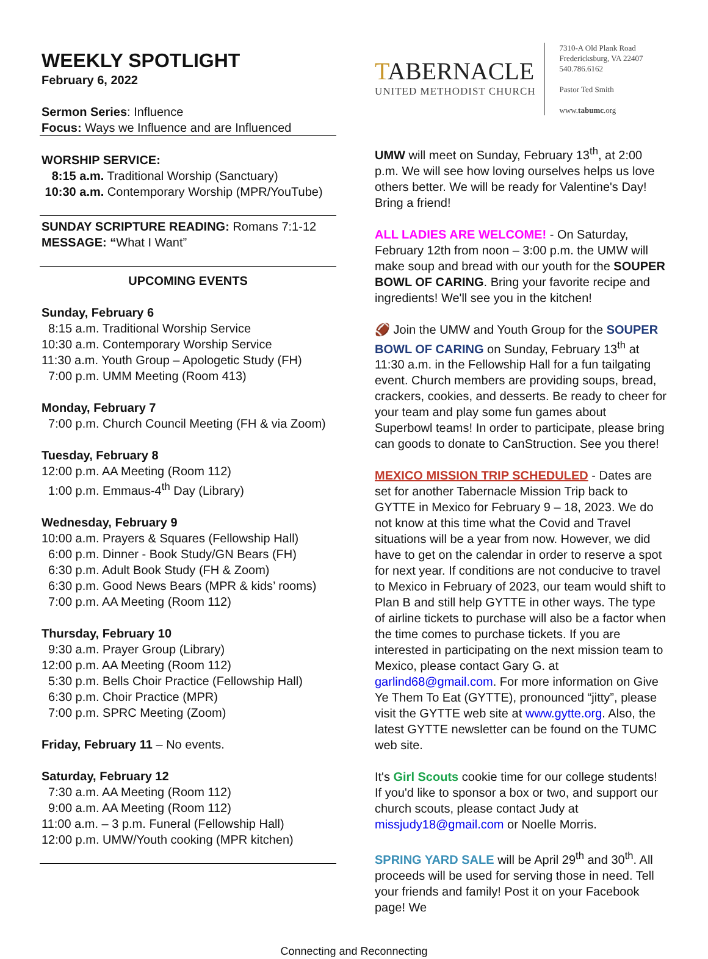WEEKLY SPOTLIGHT
February 6, 2022
Sermon Series: Influence
Focus: Ways we Influence and are Influenced
WORSHIP SERVICE:
8:15 a.m. Traditional Worship (Sanctuary)
10:30 a.m. Contemporary Worship (MPR/YouTube)
SUNDAY SCRIPTURE READING: Romans 7:1-12
MESSAGE: “What I Want”
UPCOMING EVENTS
Sunday, February 6
8:15 a.m. Traditional Worship Service
10:30 a.m. Contemporary Worship Service
11:30 a.m. Youth Group – Apologetic Study (FH)
7:00 p.m. UMM Meeting (Room 413)
Monday, February 7
7:00 p.m. Church Council Meeting (FH & via Zoom)
Tuesday, February 8
12:00 p.m. AA Meeting (Room 112)
1:00 p.m. Emmaus-4<sup>th</sup> Day (Library)
Wednesday, February 9
10:00 a.m. Prayers & Squares (Fellowship Hall)
6:00 p.m. Dinner - Book Study/GN Bears (FH)
6:30 p.m. Adult Book Study (FH & Zoom)
6:30 p.m. Good News Bears (MPR & kids’ rooms)
7:00 p.m. AA Meeting (Room 112)
Thursday, February 10
9:30 a.m. Prayer Group (Library)
12:00 p.m. AA Meeting (Room 112)
5:30 p.m. Bells Choir Practice (Fellowship Hall)
6:30 p.m. Choir Practice (MPR)
7:00 p.m. SPRC Meeting (Zoom)
Friday, February 11 – No events.
Saturday, February 12
7:30 a.m. AA Meeting (Room 112)
9:00 a.m. AA Meeting (Room 112)
11:00 a.m. – 3 p.m. Funeral (Fellowship Hall)
12:00 p.m. UMW/Youth cooking (MPR kitchen)
TABERNACLE
UNITED METHODIST CHURCH
7310-A Old Plank Road
Fredericksburg, VA 22407
540.786.6162
Pastor Ted Smith
www.tabumc.org
UMW will meet on Sunday, February 13<sup>th</sup>, at 2:00 p.m. We will see how loving ourselves helps us love others better. We will be ready for Valentine's Day! Bring a friend!
ALL LADIES ARE WELCOME! - On Saturday, February 12th from noon – 3:00 p.m. the UMW will make soup and bread with our youth for the SOUPER BOWL OF CARING. Bring your favorite recipe and ingredients! We'll see you in the kitchen!
🏈 Join the UMW and Youth Group for the SOUPER BOWL OF CARING on Sunday, February 13<sup>th</sup> at 11:30 a.m. in the Fellowship Hall for a fun tailgating event. Church members are providing soups, bread, crackers, cookies, and desserts. Be ready to cheer for your team and play some fun games about Superbowl teams! In order to participate, please bring can goods to donate to CanStruction. See you there!
MEXICO MISSION TRIP SCHEDULED - Dates are set for another Tabernacle Mission Trip back to GYTTE in Mexico for February 9 – 18, 2023. We do not know at this time what the Covid and Travel situations will be a year from now. However, we did have to get on the calendar in order to reserve a spot for next year. If conditions are not conducive to travel to Mexico in February of 2023, our team would shift to Plan B and still help GYTTE in other ways. The type of airline tickets to purchase will also be a factor when the time comes to purchase tickets. If you are interested in participating on the next mission team to Mexico, please contact Gary G. at garlind68@gmail.com. For more information on Give Ye Them To Eat (GYTTE), pronounced “jitty”, please visit the GYTTE web site at www.gytte.org. Also, the latest GYTTE newsletter can be found on the TUMC web site.
It's Girl Scouts cookie time for our college students! If you'd like to sponsor a box or two, and support our church scouts, please contact Judy at missjudy18@gmail.com or Noelle Morris.
SPRING YARD SALE will be April 29<sup>th</sup> and 30<sup>th</sup>. All proceeds will be used for serving those in need. Tell your friends and family! Post it on your Facebook page! We
Connecting and Reconnecting